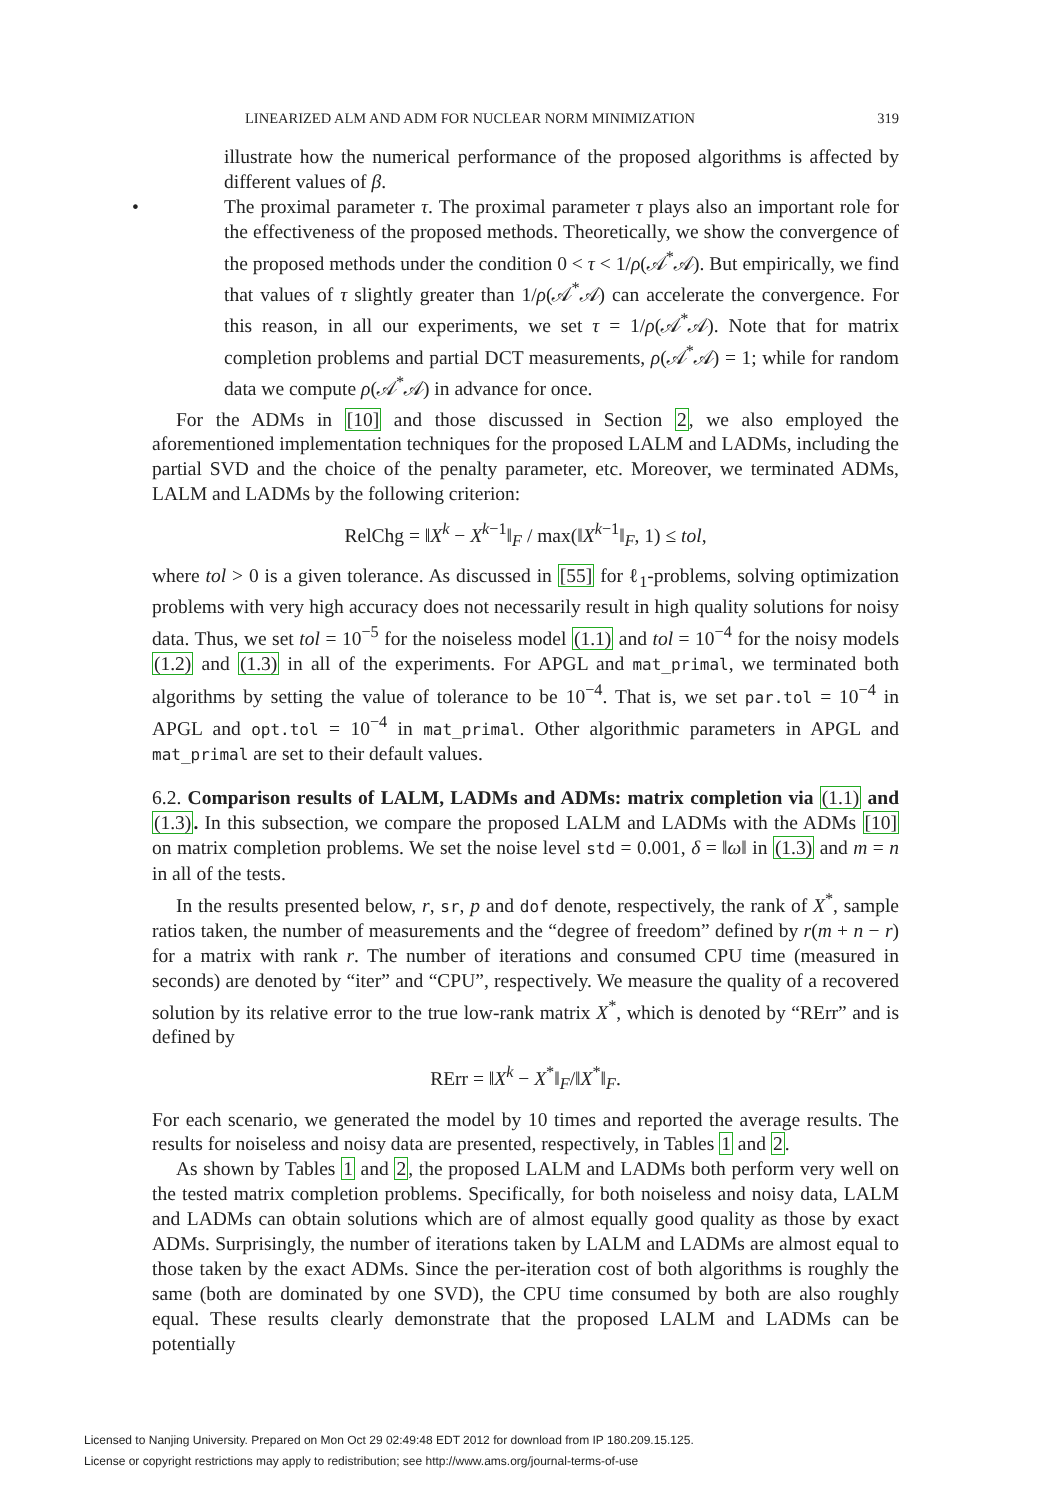LINEARIZED ALM AND ADM FOR NUCLEAR NORM MINIMIZATION 319
illustrate how the numerical performance of the proposed algorithms is affected by different values of β.
• The proximal parameter τ. The proximal parameter τ plays also an important role for the effectiveness of the proposed methods. Theoretically, we show the convergence of the proposed methods under the condition 0 < τ < 1/ρ(𝒜<sup>*</sup>𝒜). But empirically, we find that values of τ slightly greater than 1/ρ(𝒜<sup>*</sup>𝒜) can accelerate the convergence. For this reason, in all our experiments, we set τ = 1/ρ(𝒜<sup>*</sup>𝒜). Note that for matrix completion problems and partial DCT measurements, ρ(𝒜<sup>*</sup>𝒜) = 1; while for random data we compute ρ(𝒜<sup>*</sup>𝒜) in advance for once.
For the ADMs in [10] and those discussed in Section 2, we also employed the aforementioned implementation techniques for the proposed LALM and LADMs, including the partial SVD and the choice of the penalty parameter, etc. Moreover, we terminated ADMs, LALM and LADMs by the following criterion:
RelChg = ‖X<sup>k</sup> − X<sup>k−1</sup>‖<sub>F</sub> / max(‖X<sup>k−1</sup>‖<sub>F</sub>, 1) ≤ tol,
where tol > 0 is a given tolerance. As discussed in [55] for ℓ<sub>1</sub>-problems, solving optimization problems with very high accuracy does not necessarily result in high quality solutions for noisy data. Thus, we set tol = 10<sup>−5</sup> for the noiseless model (1.1) and tol = 10<sup>−4</sup> for the noisy models (1.2) and (1.3) in all of the experiments. For APGL and mat_primal, we terminated both algorithms by setting the value of tolerance to be 10<sup>−4</sup>. That is, we set par.tol = 10<sup>−4</sup> in APGL and opt.tol = 10<sup>−4</sup> in mat_primal. Other algorithmic parameters in APGL and mat_primal are set to their default values.
6.2. Comparison results of LALM, LADMs and ADMs: matrix completion via (1.1) and (1.3). In this subsection, we compare the proposed LALM and LADMs with the ADMs [10] on matrix completion problems. We set the noise level std = 0.001, δ = ‖ω‖ in (1.3) and m = n in all of the tests.
In the results presented below, r, sr, p and dof denote, respectively, the rank of X<sup>*</sup>, sample ratios taken, the number of measurements and the “degree of freedom” defined by r(m + n − r) for a matrix with rank r. The number of iterations and consumed CPU time (measured in seconds) are denoted by “iter” and “CPU”, respectively. We measure the quality of a recovered solution by its relative error to the true low-rank matrix X<sup>*</sup>, which is denoted by “RErr” and is defined by
RErr = ‖X<sup>k</sup> − X<sup>*</sup>‖<sub>F</sub>/‖X<sup>*</sup>‖<sub>F</sub>.
For each scenario, we generated the model by 10 times and reported the average results. The results for noiseless and noisy data are presented, respectively, in Tables 1 and 2.
As shown by Tables 1 and 2, the proposed LALM and LADMs both perform very well on the tested matrix completion problems. Specifically, for both noiseless and noisy data, LALM and LADMs can obtain solutions which are of almost equally good quality as those by exact ADMs. Surprisingly, the number of iterations taken by LALM and LADMs are almost equal to those taken by the exact ADMs. Since the per-iteration cost of both algorithms is roughly the same (both are dominated by one SVD), the CPU time consumed by both are also roughly equal. These results clearly demonstrate that the proposed LALM and LADMs can be potentially
Licensed to Nanjing University. Prepared on Mon Oct 29 02:49:48 EDT 2012 for download from IP 180.209.15.125.
License or copyright restrictions may apply to redistribution; see http://www.ams.org/journal-terms-of-use